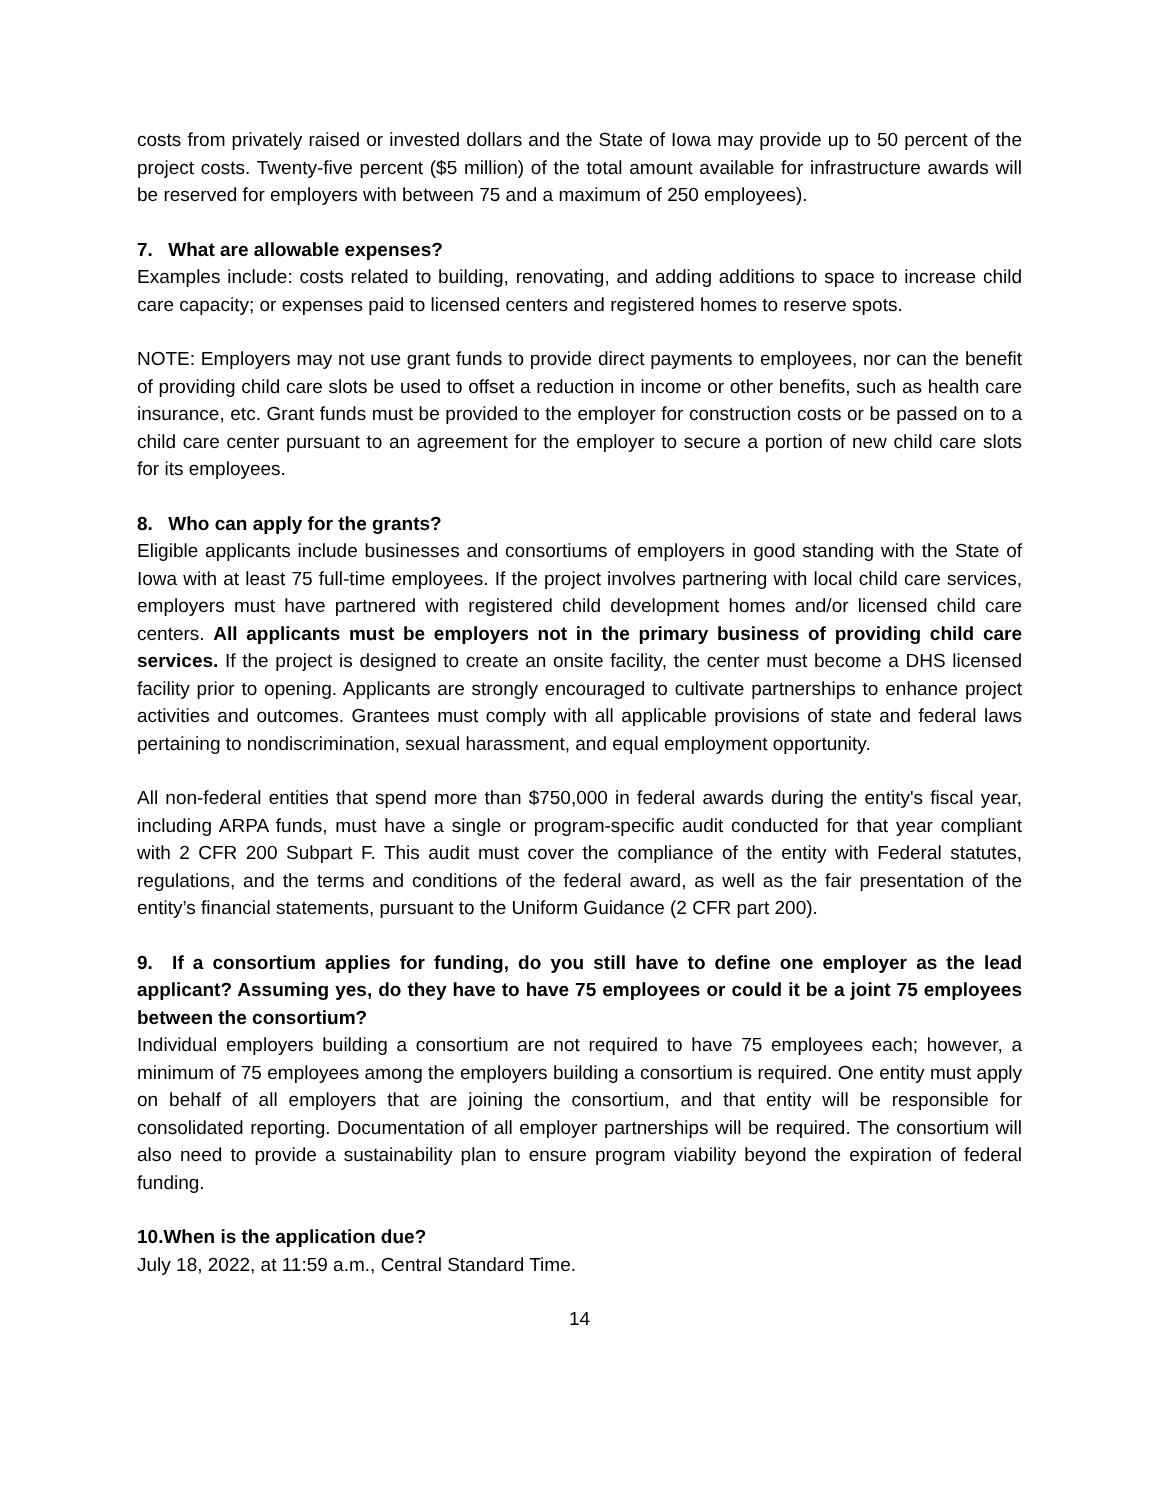costs from privately raised or invested dollars and the State of Iowa may provide up to 50 percent of the project costs. Twenty-five percent ($5 million) of the total amount available for infrastructure awards will be reserved for employers with between 75 and a maximum of 250 employees).
7. What are allowable expenses?
Examples include: costs related to building, renovating, and adding additions to space to increase child care capacity; or expenses paid to licensed centers and registered homes to reserve spots.
NOTE: Employers may not use grant funds to provide direct payments to employees, nor can the benefit of providing child care slots be used to offset a reduction in income or other benefits, such as health care insurance, etc. Grant funds must be provided to the employer for construction costs or be passed on to a child care center pursuant to an agreement for the employer to secure a portion of new child care slots for its employees.
8. Who can apply for the grants?
Eligible applicants include businesses and consortiums of employers in good standing with the State of Iowa with at least 75 full-time employees. If the project involves partnering with local child care services, employers must have partnered with registered child development homes and/or licensed child care centers. All applicants must be employers not in the primary business of providing child care services. If the project is designed to create an onsite facility, the center must become a DHS licensed facility prior to opening. Applicants are strongly encouraged to cultivate partnerships to enhance project activities and outcomes. Grantees must comply with all applicable provisions of state and federal laws pertaining to nondiscrimination, sexual harassment, and equal employment opportunity.
All non-federal entities that spend more than $750,000 in federal awards during the entity's fiscal year, including ARPA funds, must have a single or program-specific audit conducted for that year compliant with 2 CFR 200 Subpart F. This audit must cover the compliance of the entity with Federal statutes, regulations, and the terms and conditions of the federal award, as well as the fair presentation of the entity’s financial statements, pursuant to the Uniform Guidance (2 CFR part 200).
9. If a consortium applies for funding, do you still have to define one employer as the lead applicant? Assuming yes, do they have to have 75 employees or could it be a joint 75 employees between the consortium?
Individual employers building a consortium are not required to have 75 employees each; however, a minimum of 75 employees among the employers building a consortium is required. One entity must apply on behalf of all employers that are joining the consortium, and that entity will be responsible for consolidated reporting. Documentation of all employer partnerships will be required. The consortium will also need to provide a sustainability plan to ensure program viability beyond the expiration of federal funding.
10.When is the application due?
July 18, 2022, at 11:59 a.m., Central Standard Time.
14